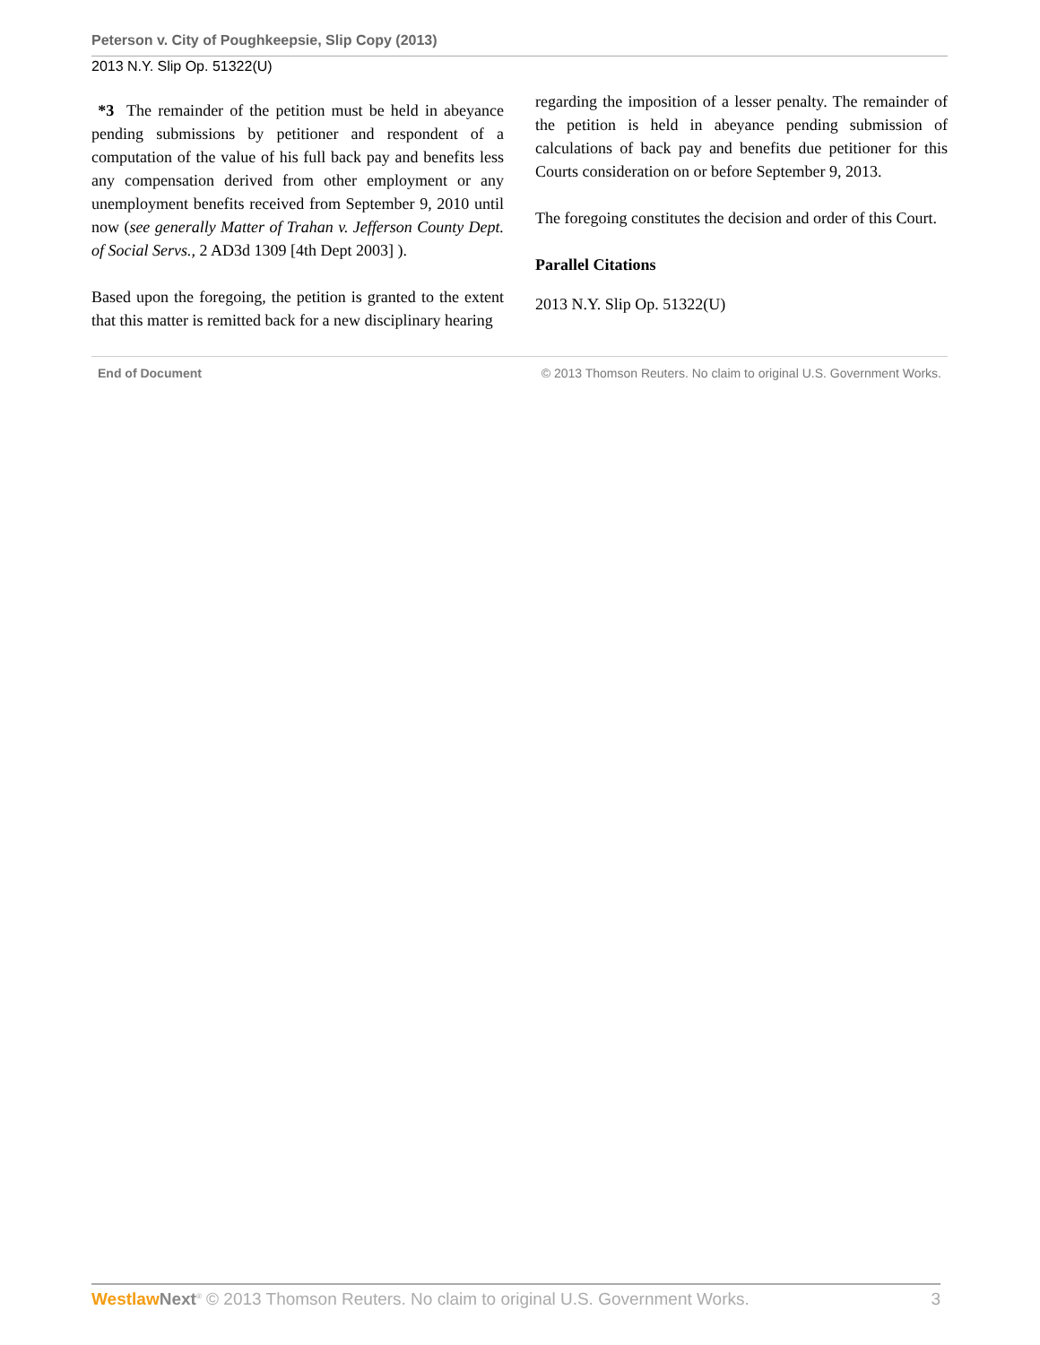Peterson v. City of Poughkeepsie, Slip Copy (2013)
2013 N.Y. Slip Op. 51322(U)
*3 The remainder of the petition must be held in abeyance pending submissions by petitioner and respondent of a computation of the value of his full back pay and benefits less any compensation derived from other employment or any unemployment benefits received from September 9, 2010 until now (see generally Matter of Trahan v. Jefferson County Dept. of Social Servs., 2 AD3d 1309 [4th Dept 2003] ).
Based upon the foregoing, the petition is granted to the extent that this matter is remitted back for a new disciplinary hearing
regarding the imposition of a lesser penalty. The remainder of the petition is held in abeyance pending submission of calculations of back pay and benefits due petitioner for this Courts consideration on or before September 9, 2013.
The foregoing constitutes the decision and order of this Court.
Parallel Citations
2013 N.Y. Slip Op. 51322(U)
End of Document © 2013 Thomson Reuters. No claim to original U.S. Government Works.
Westlaw Next<sup>®</sup> © 2013 Thomson Reuters. No claim to original U.S. Government Works.
3